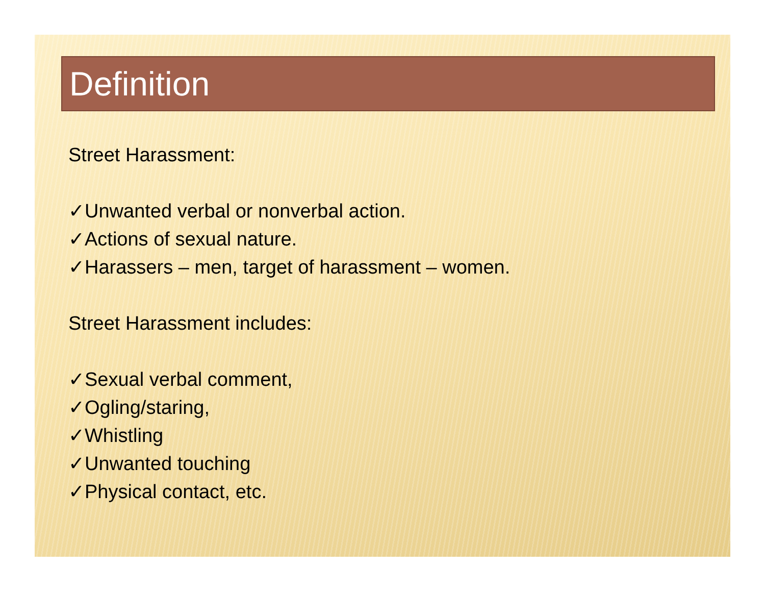Definition
Street Harassment:
✓Unwanted verbal or nonverbal action.
✓Actions of sexual nature.
✓Harassers – men, target of harassment – women.
Street Harassment includes:
✓Sexual verbal comment,
✓Ogling/staring,
✓Whistling
✓Unwanted touching
✓Physical contact, etc.